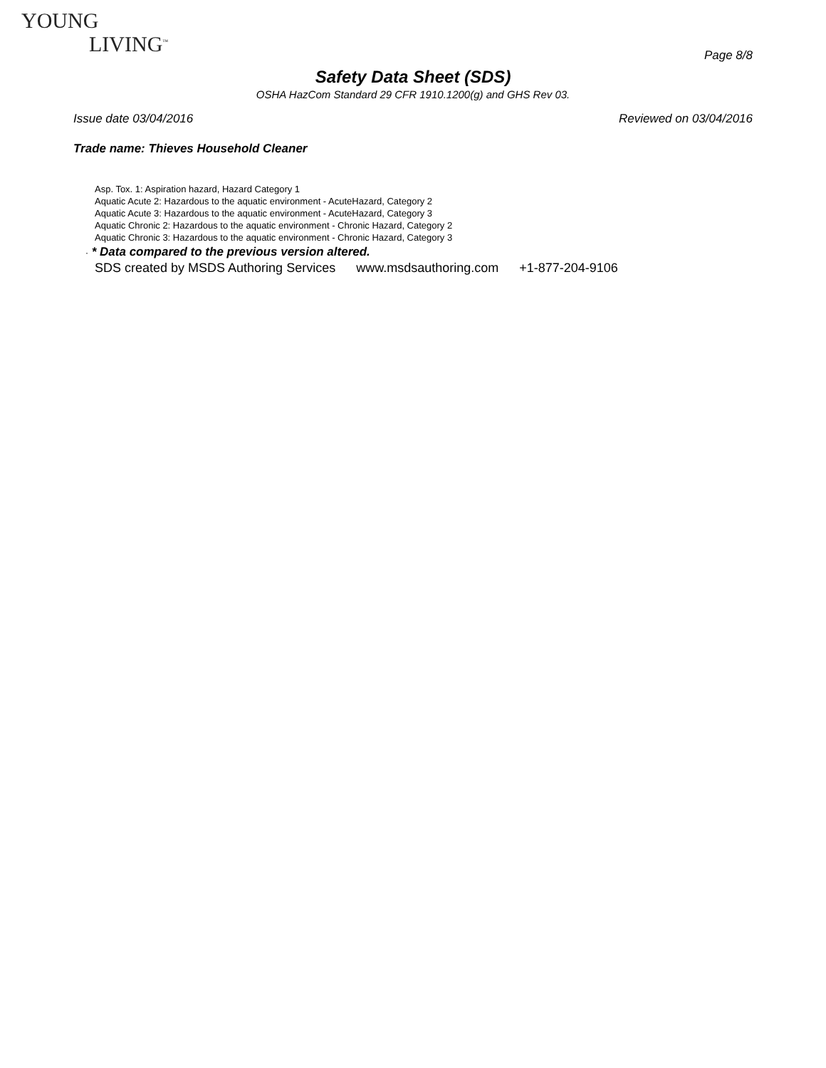YOUNG
LIVING<sup>™</sup>
Page 8/8
Safety Data Sheet (SDS)
OSHA HazCom Standard 29 CFR 1910.1200(g) and GHS Rev 03.
Issue date 03/04/2016 Reviewed on 03/04/2016
Trade name: Thieves Household Cleaner
Asp. Tox. 1: Aspiration hazard, Hazard Category 1
Aquatic Acute 2: Hazardous to the aquatic environment - AcuteHazard, Category 2
Aquatic Acute 3: Hazardous to the aquatic environment - AcuteHazard, Category 3
Aquatic Chronic 2: Hazardous to the aquatic environment - Chronic Hazard, Category 2
Aquatic Chronic 3: Hazardous to the aquatic environment - Chronic Hazard, Category 3
· * Data compared to the previous version altered.
SDS created by MSDS Authoring Services www.msdsauthoring.com +1-877-204-9106